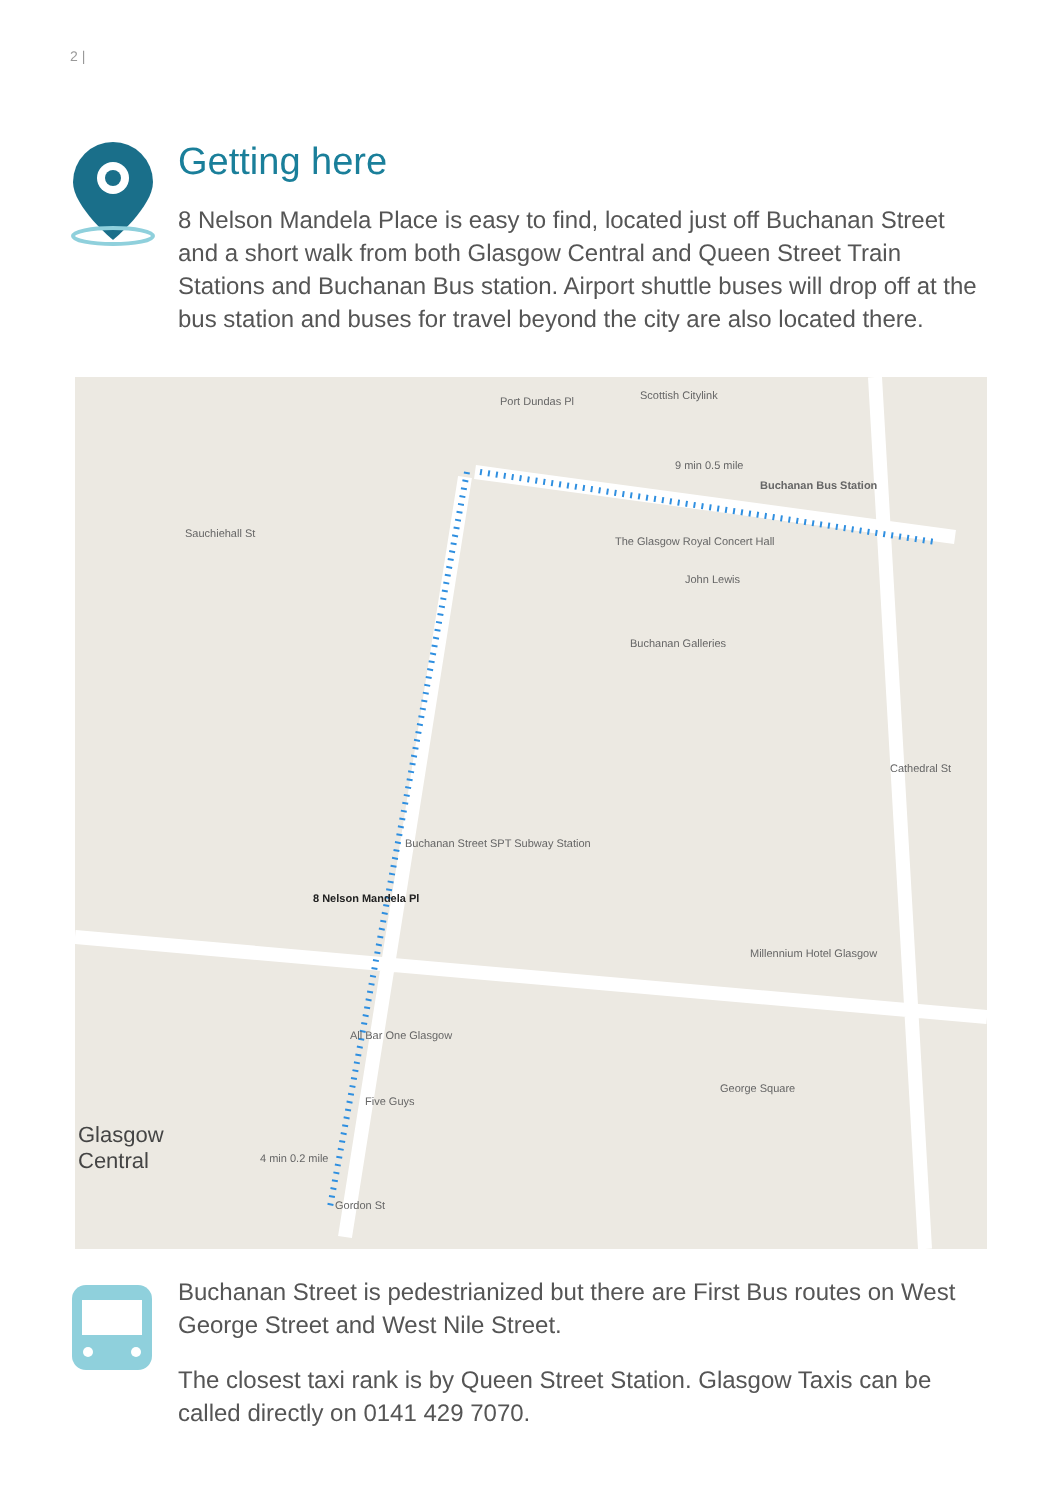2 |
Getting here
8 Nelson Mandela Place is easy to find, located just off Buchanan Street and a short walk from both Glasgow Central and Queen Street Train Stations and Buchanan Bus station. Airport shuttle buses will drop off at the bus station and buses for travel beyond the city are also located there.
Port Dundas Pl Scottish Citylink
Buchanan Bus Station
9 min 0.5 mile
The Glasgow Royal Concert Hall
John Lewis
Buchanan Galleries
Sauchiehall St
8 Nelson Mandela Pl
Buchanan Street SPT Subway Station
Cathedral St
Millennium Hotel Glasgow
George Square
Glasgow
Central 4 min 0.2 mile
All Bar One Glasgow
Five Guys
Gordon St
Buchanan Street is pedestrianized but there are First Bus routes on West George Street and West Nile Street.
The closest taxi rank is by Queen Street Station. Glasgow Taxis can be called directly on 0141 429 7070.